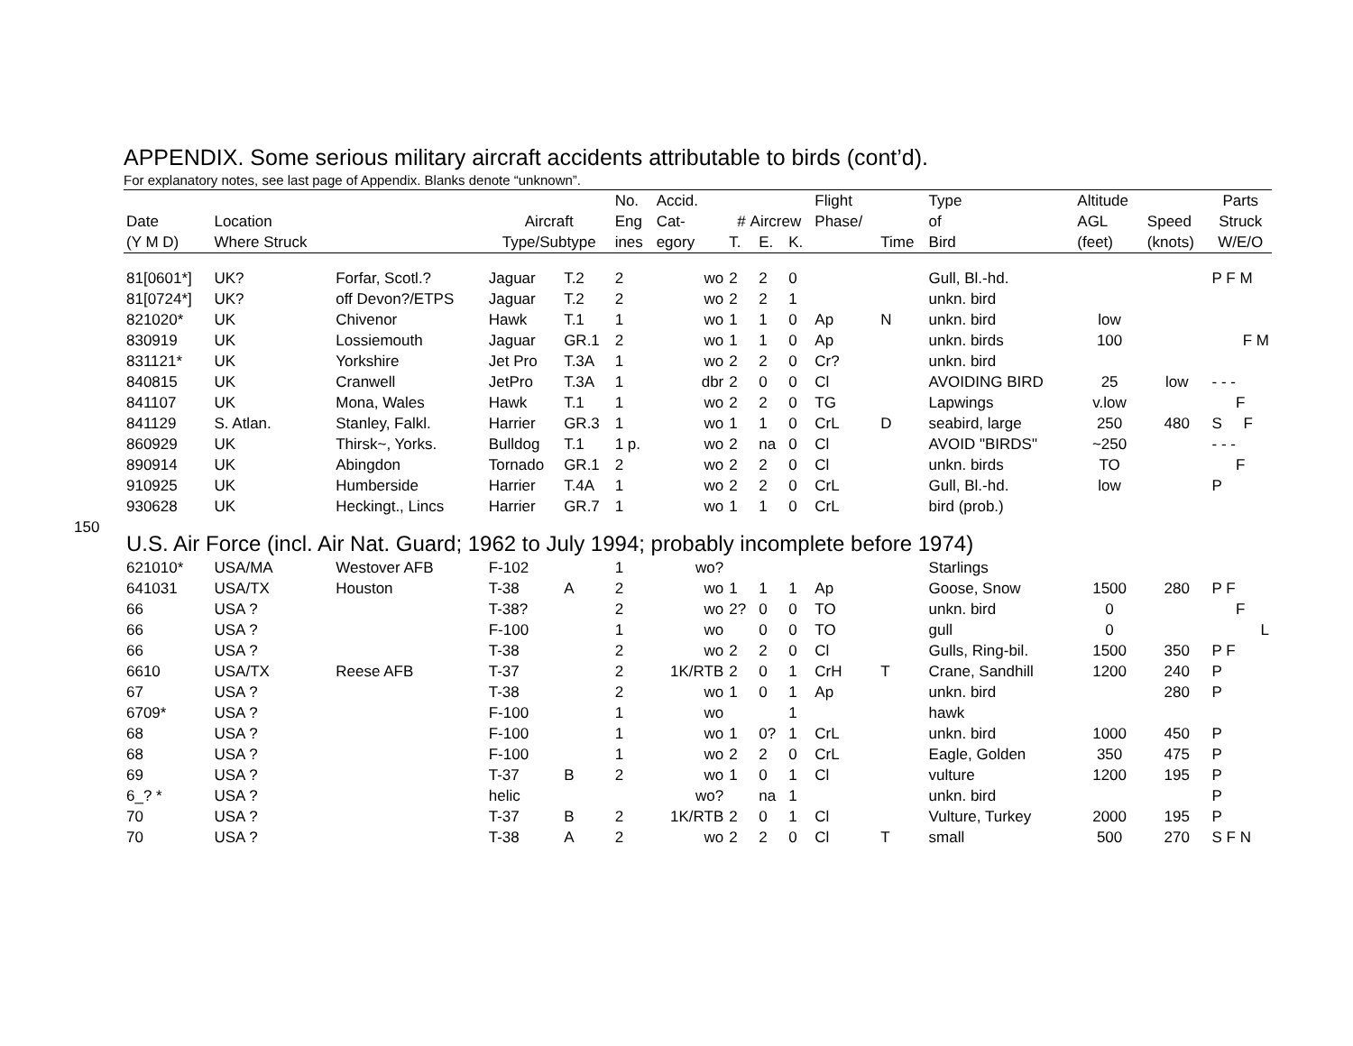150
APPENDIX. Some serious military aircraft accidents attributable to birds (cont’d).
For explanatory notes, see last page of Appendix. Blanks denote “unknown”.
| | | | | | No. | Accid. | | | | Flight | | Type | Altitude | | Parts |
| --- | --- | --- | --- | --- | --- | --- | --- | --- | --- | --- | --- | --- | --- | --- | --- |
| Date | Location | | Aircraft | | Eng | Cat- | # Aircrew | | | Phase/ | | of | AGL | Speed | Struck |
| (Y M D) | Where Struck | | Type/Subtype | | ines | egory | T. | E. | K. | | Time | Bird | (feet) | (knots) | W/E/O |
| 81[0601*] | UK? | Forfar, Scotl.? | Jaguar | T.2 | 2 | wo | 2 | 2 | 0 | | | Gull, Bl.-hd. | | | P F M |
| 81[0724*] | UK? | off Devon?/ETPS | Jaguar | T.2 | 2 | wo | 2 | 2 | 1 | | | unkn. bird | | | |
| 821020* | UK | Chivenor | Hawk | T.1 | 1 | wo | 1 | 1 | 0 | Ap | N | unkn. bird | low | | |
| 830919 | UK | Lossiemouth | Jaguar | GR.1 | 2 | wo | 1 | 1 | 0 | Ap | | unkn. birds | 100 | | F M |
| 831121* | UK | Yorkshire | Jet Pro | T.3A | 1 | wo | 2 | 2 | 0 | Cr? | | unkn. bird | | | |
| 840815 | UK | Cranwell | JetPro | T.3A | 1 | dbr | 2 | 0 | 0 | Cl | | AVOIDING BIRD | 25 | low | - - - |
| 841107 | UK | Mona, Wales | Hawk | T.1 | 1 | wo | 2 | 2 | 0 | TG | | Lapwings | v.low | | F |
| 841129 | S. Atlan. | Stanley, Falkl. | Harrier | GR.3 | 1 | wo | 1 | 1 | 0 | CrL | D | seabird, large | 250 | 480 | S F |
| 860929 | UK | Thirsk~, Yorks. | Bulldog | T.1 | 1 p. | wo | 2 | na | 0 | Cl | | AVOID "BIRDS" | ~250 | | - - - |
| 890914 | UK | Abingdon | Tornado | GR.1 | 2 | wo | 2 | 2 | 0 | Cl | | unkn. birds | TO | | F |
| 910925 | UK | Humberside | Harrier | T.4A | 1 | wo | 2 | 2 | 0 | CrL | | Gull, Bl.-hd. | low | | P |
| 930628 | UK | Heckingt., Lincs | Harrier | GR.7 | 1 | wo | 1 | 1 | 0 | CrL | | bird (prob.) | | | |
| U.S. Air Force (incl. Air Nat. Guard; 1962 to July 1994; probably incomplete before 1974) | | | | | | | | | | | | | | | |
| 621010* | USA/MA | Westover AFB | F-102 | | 1 | wo? | | | | | | Starlings | | | |
| 641031 | USA/TX | Houston | T-38 | A | 2 | wo | 1 | 1 | 1 | Ap | | Goose, Snow | 1500 | 280 | P F |
| 66 | USA ? | | T-38? | | 2 | wo | 2? | 0 | 0 | TO | | unkn. bird | 0 | | F |
| 66 | USA ? | | F-100 | | 1 | wo | | 0 | 0 | TO | | gull | 0 | | L |
| 66 | USA ? | | T-38 | | 2 | wo | 2 | 2 | 0 | Cl | | Gulls, Ring-bil. | 1500 | 350 | P F |
| 6610 | USA/TX | Reese AFB | T-37 | | 2 | 1K/RTB | 2 | 0 | 1 | CrH | T | Crane, Sandhill | 1200 | 240 | P |
| 67 | USA ? | | T-38 | | 2 | wo | 1 | 0 | 1 | Ap | | unkn. bird | | 280 | P |
| 6709* | USA ? | | F-100 | | 1 | wo | | | 1 | | | hawk | | | |
| 68 | USA ? | | F-100 | | 1 | wo | 1 | 0? | 1 | CrL | | unkn. bird | 1000 | 450 | P |
| 68 | USA ? | | F-100 | | 1 | wo | 2 | 2 | 0 | CrL | | Eagle, Golden | 350 | 475 | P |
| 69 | USA ? | | T-37 | B | 2 | wo | 1 | 0 | 1 | Cl | | vulture | 1200 | 195 | P |
| 6_? * | USA ? | | helic | | | wo? | | na | 1 | | | unkn. bird | | | P |
| 70 | USA ? | | T-37 | B | 2 | 1K/RTB | 2 | 0 | 1 | Cl | | Vulture, Turkey | 2000 | 195 | P |
| 70 | USA ? | | T-38 | A | 2 | wo | 2 | 2 | 0 | Cl | T | small | 500 | 270 | S F N |